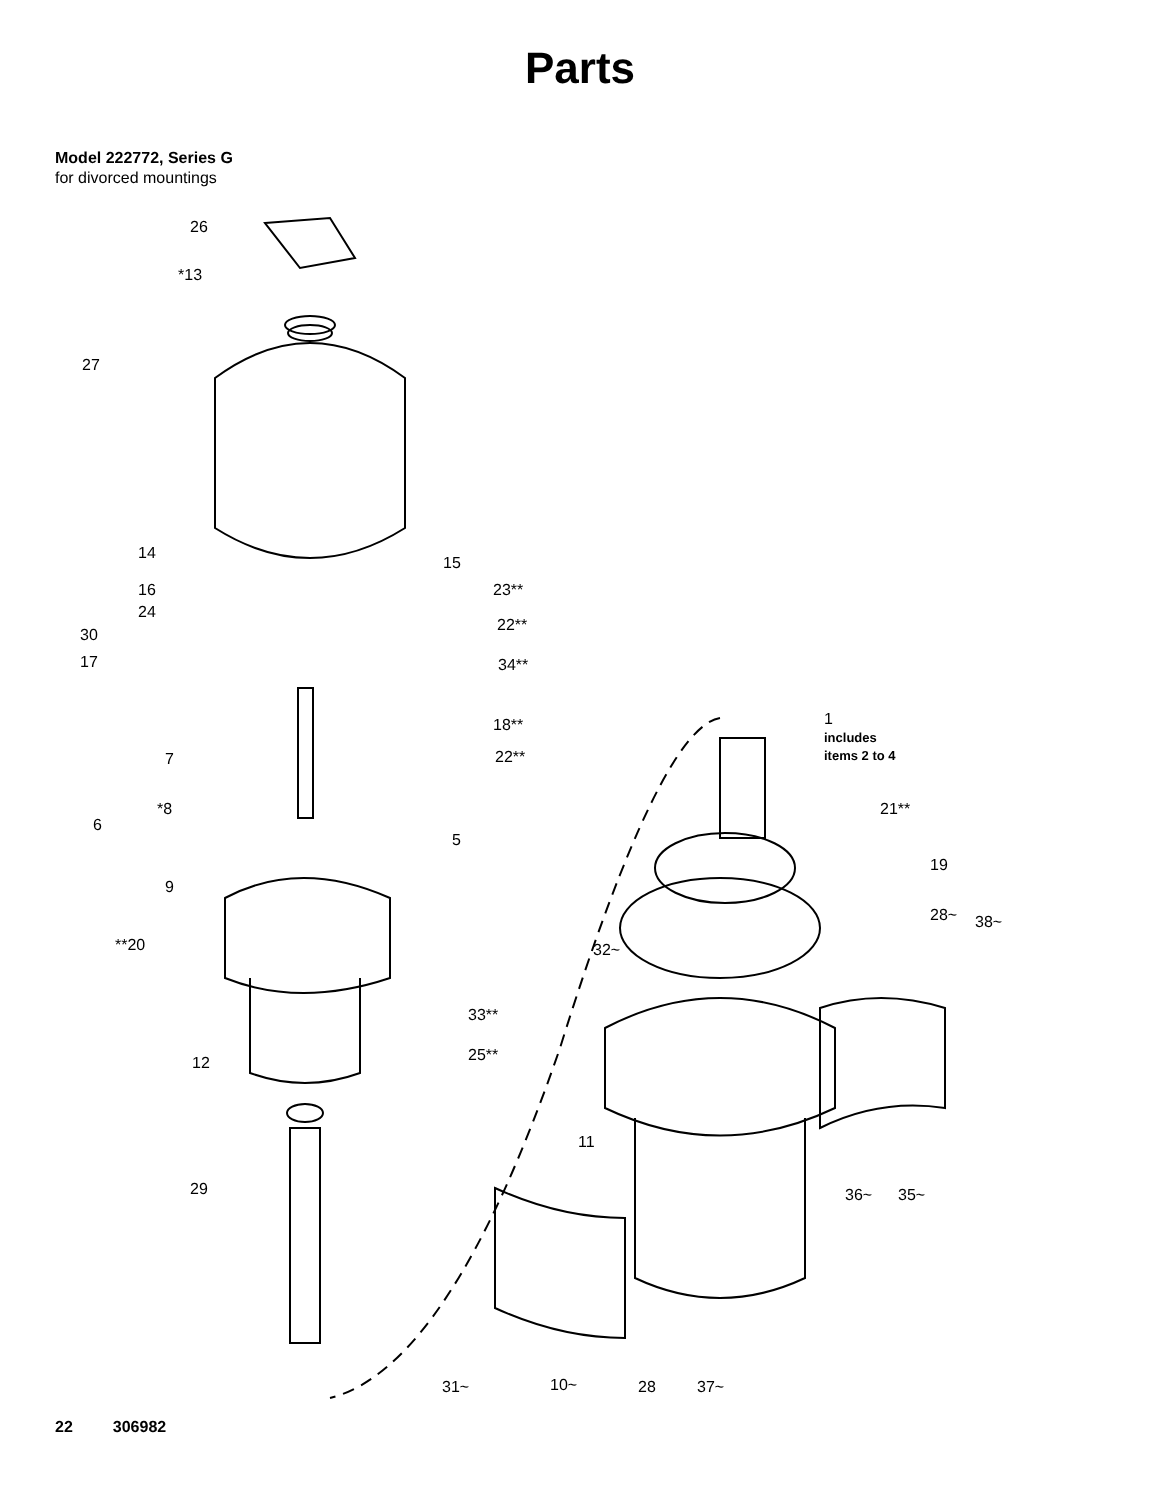Parts
Model 222772, Series G
for divorced mountings
26
*13
27
14
15
16 23**
24
22**
30
17 34**
18** 1
includes
items 2 to 4 7 22**
*8 21**
6
5
19
9
28~ 38~
**20 32~
33**
25** 12
11
29 36~ 35~
31~ 10~ 28 37~
22 306982